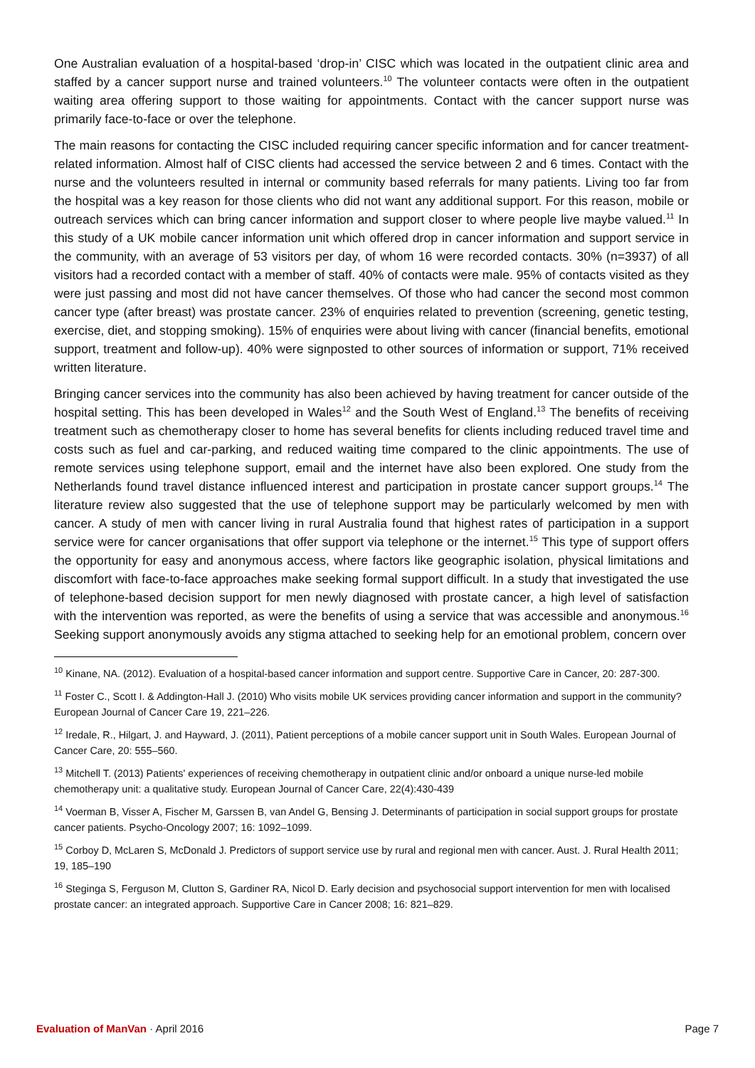One Australian evaluation of a hospital-based ‘drop-in’ CISC which was located in the outpatient clinic area and staffed by a cancer support nurse and trained volunteers.<sup>10</sup> The volunteer contacts were often in the outpatient waiting area offering support to those waiting for appointments. Contact with the cancer support nurse was primarily face-to-face or over the telephone.
The main reasons for contacting the CISC included requiring cancer specific information and for cancer treatment-related information. Almost half of CISC clients had accessed the service between 2 and 6 times. Contact with the nurse and the volunteers resulted in internal or community based referrals for many patients. Living too far from the hospital was a key reason for those clients who did not want any additional support. For this reason, mobile or outreach services which can bring cancer information and support closer to where people live maybe valued.<sup>11</sup> In this study of a UK mobile cancer information unit which offered drop in cancer information and support service in the community, with an average of 53 visitors per day, of whom 16 were recorded contacts. 30% (n=3937) of all visitors had a recorded contact with a member of staff. 40% of contacts were male. 95% of contacts visited as they were just passing and most did not have cancer themselves. Of those who had cancer the second most common cancer type (after breast) was prostate cancer. 23% of enquiries related to prevention (screening, genetic testing, exercise, diet, and stopping smoking). 15% of enquiries were about living with cancer (financial benefits, emotional support, treatment and follow-up). 40% were signposted to other sources of information or support, 71% received written literature.
Bringing cancer services into the community has also been achieved by having treatment for cancer outside of the hospital setting. This has been developed in Wales<sup>12</sup> and the South West of England.<sup>13</sup> The benefits of receiving treatment such as chemotherapy closer to home has several benefits for clients including reduced travel time and costs such as fuel and car-parking, and reduced waiting time compared to the clinic appointments. The use of remote services using telephone support, email and the internet have also been explored. One study from the Netherlands found travel distance influenced interest and participation in prostate cancer support groups.<sup>14</sup> The literature review also suggested that the use of telephone support may be particularly welcomed by men with cancer. A study of men with cancer living in rural Australia found that highest rates of participation in a support service were for cancer organisations that offer support via telephone or the internet.<sup>15</sup> This type of support offers the opportunity for easy and anonymous access, where factors like geographic isolation, physical limitations and discomfort with face-to-face approaches make seeking formal support difficult. In a study that investigated the use of telephone-based decision support for men newly diagnosed with prostate cancer, a high level of satisfaction with the intervention was reported, as were the benefits of using a service that was accessible and anonymous.<sup>16</sup> Seeking support anonymously avoids any stigma attached to seeking help for an emotional problem, concern over
<sup>10</sup> Kinane, NA. (2012). Evaluation of a hospital-based cancer information and support centre. Supportive Care in Cancer, 20: 287-300.
<sup>11</sup> Foster C., Scott I. & Addington-Hall J. (2010) Who visits mobile UK services providing cancer information and support in the community? European Journal of Cancer Care 19, 221–226.
<sup>12</sup> Iredale, R., Hilgart, J. and Hayward, J. (2011), Patient perceptions of a mobile cancer support unit in South Wales. European Journal of Cancer Care, 20: 555–560.
<sup>13</sup> Mitchell T. (2013) Patients' experiences of receiving chemotherapy in outpatient clinic and/or onboard a unique nurse-led mobile chemotherapy unit: a qualitative study. European Journal of Cancer Care, 22(4):430-439
<sup>14</sup> Voerman B, Visser A, Fischer M, Garssen B, van Andel G, Bensing J. Determinants of participation in social support groups for prostate cancer patients. Psycho-Oncology 2007; 16: 1092–1099.
<sup>15</sup> Corboy D, McLaren S, McDonald J. Predictors of support service use by rural and regional men with cancer. Aust. J. Rural Health 2011; 19, 185–190
<sup>16</sup> Steginga S, Ferguson M, Clutton S, Gardiner RA, Nicol D. Early decision and psychosocial support intervention for men with localised prostate cancer: an integrated approach. Supportive Care in Cancer 2008; 16: 821–829.
Evaluation of ManVan · April 2016 Page 7